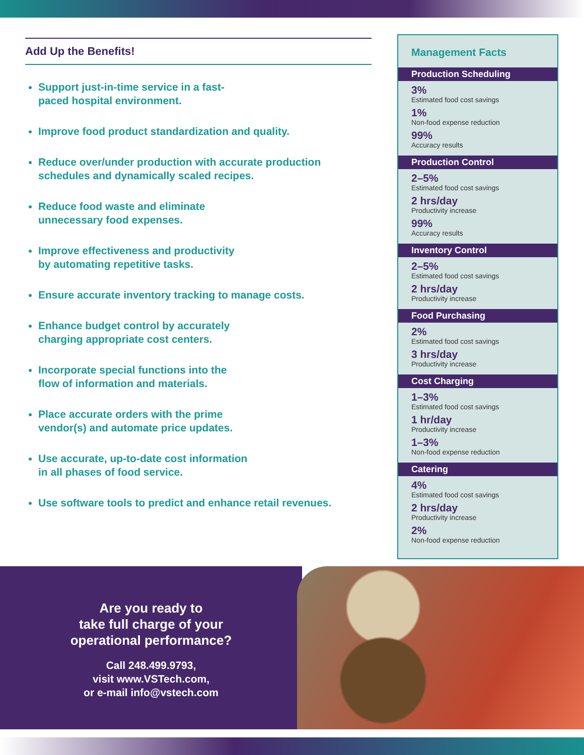Add Up the Benefits!
Support just-in-time service in a fast-
paced hospital environment.
Improve food product standardization and quality.
Reduce over/under production with accurate production schedules and dynamically scaled recipes.
Reduce food waste and eliminate
unnecessary food expenses.
Improve effectiveness and productivity
by automating repetitive tasks.
Ensure accurate inventory tracking to manage costs.
Enhance budget control by accurately
charging appropriate cost centers.
Incorporate special functions into the
flow of information and materials.
Place accurate orders with the prime
vendor(s) and automate price updates.
Use accurate, up-to-date cost information
in all phases of food service.
Use software tools to predict and enhance retail revenues.
Management Facts
Production Scheduling
3%
Estimated food cost savings
1%
Non-food expense reduction
99%
Accuracy results
Production Control
2–5%
Estimated food cost savings
2 hrs/day
Productivity increase
99%
Accuracy results
Inventory Control
2–5%
Estimated food cost savings
2 hrs/day
Productivity increase
Food Purchasing
2%
Estimated food cost savings
3 hrs/day
Productivity increase
Cost Charging
1–3%
Estimated food cost savings
1 hr/day
Productivity increase
1–3%
Non-food expense reduction
Catering
4%
Estimated food cost savings
2 hrs/day
Productivity increase
2%
Non-food expense reduction
Are you ready to
take full charge of your
operational performance?
Call 248.499.9793,
visit www.VSTech.com,
or e-mail info@vstech.com